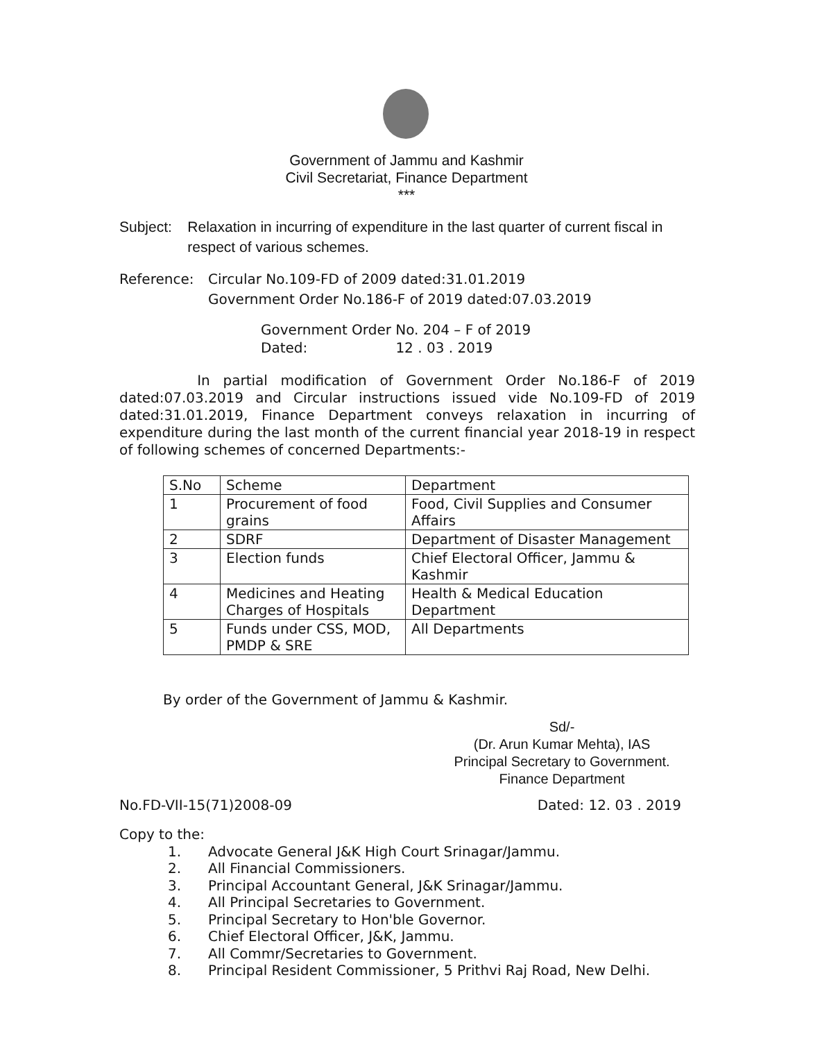Government of Jammu and Kashmir
Civil Secretariat, Finance Department
***
Subject: Relaxation in incurring of expenditure in the last quarter of current fiscal in respect of various schemes.
Reference: Circular No.109-FD of 2009 dated:31.01.2019
Government Order No.186-F of 2019 dated:07.03.2019
Government Order No. 204 – F of 2019
Dated: 12 . 03 . 2019
In partial modification of Government Order No.186-F of 2019 dated:07.03.2019 and Circular instructions issued vide No.109-FD of 2019 dated:31.01.2019, Finance Department conveys relaxation in incurring of expenditure during the last month of the current financial year 2018-19 in respect of following schemes of concerned Departments:-
| S.No | Scheme | Department |
| --- | --- | --- |
| 1 | Procurement of food grains | Food, Civil Supplies and Consumer Affairs |
| 2 | SDRF | Department of Disaster Management |
| 3 | Election funds | Chief Electoral Officer, Jammu & Kashmir |
| 4 | Medicines and Heating Charges of Hospitals | Health & Medical Education Department |
| 5 | Funds under CSS, MOD, PMDP & SRE | All Departments |
By order of the Government of Jammu & Kashmir.
Sd/-
(Dr. Arun Kumar Mehta), IAS
Principal Secretary to Government.
Finance Department
No.FD-VII-15(71)2008-09 Dated: 12. 03 . 2019
Copy to the:
1. Advocate General J&K High Court Srinagar/Jammu.
2. All Financial Commissioners.
3. Principal Accountant General, J&K Srinagar/Jammu.
4. All Principal Secretaries to Government.
5. Principal Secretary to Hon'ble Governor.
6. Chief Electoral Officer, J&K, Jammu.
7. All Commr/Secretaries to Government.
8. Principal Resident Commissioner, 5 Prithvi Raj Road, New Delhi.